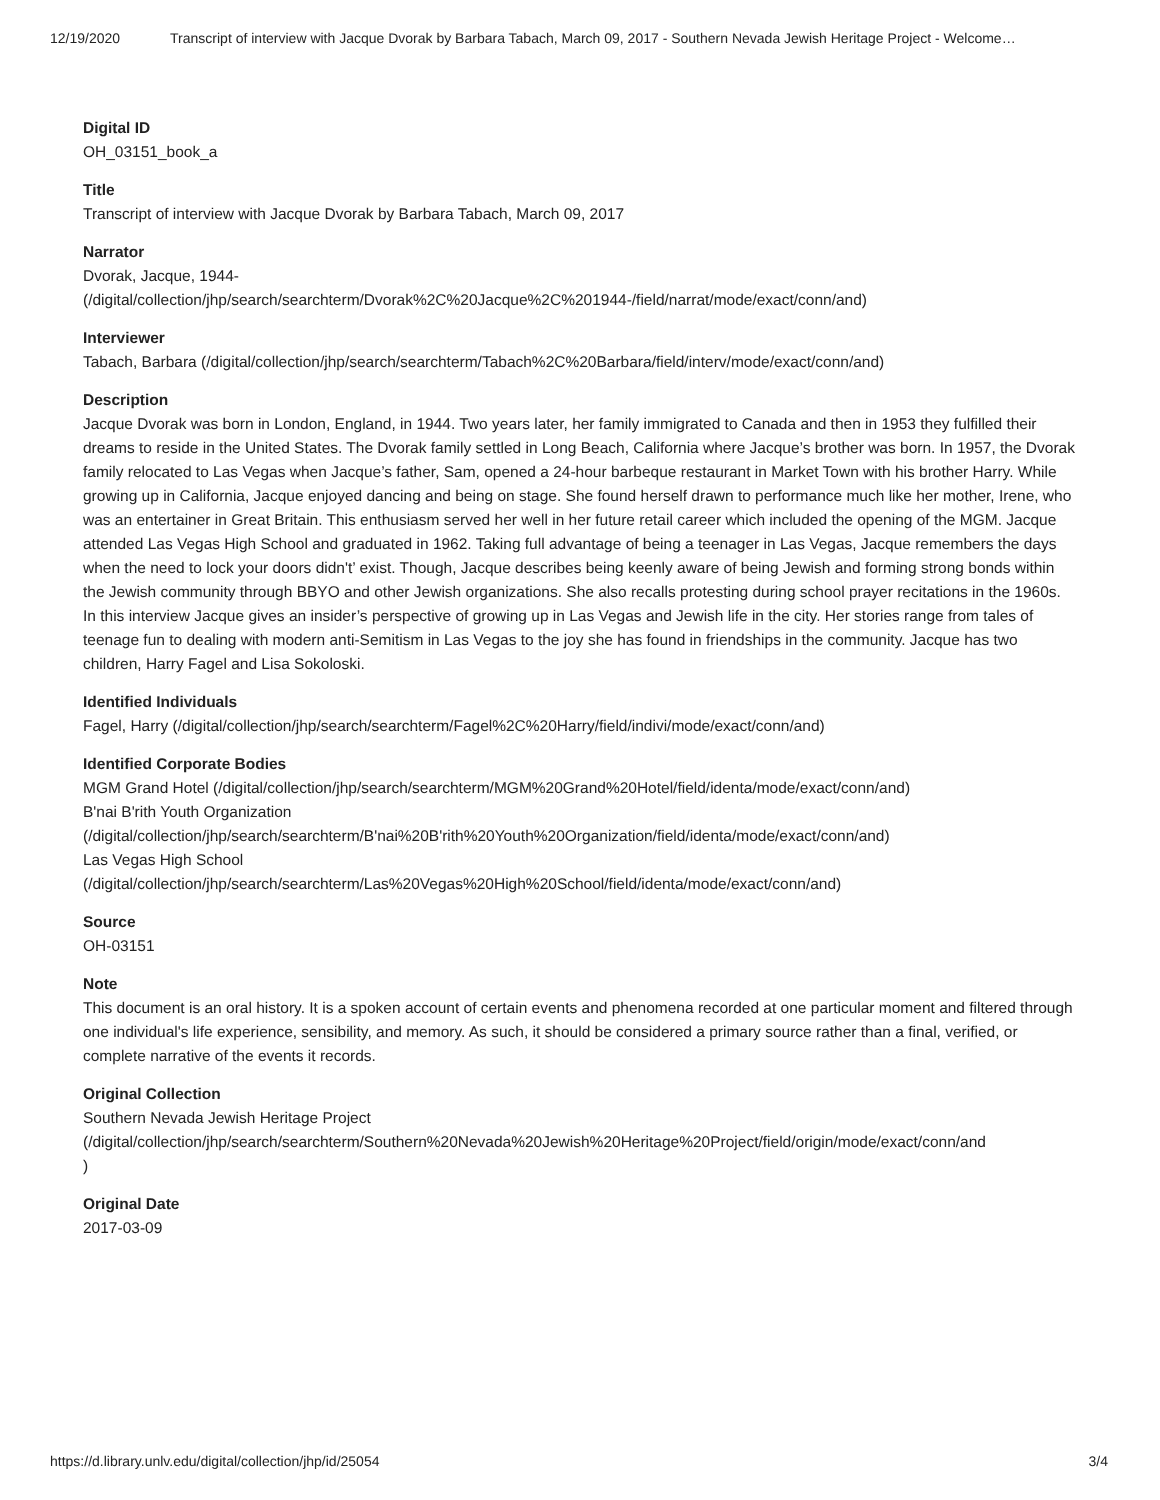12/19/2020 Transcript of interview with Jacque Dvorak by Barbara Tabach, March 09, 2017 - Southern Nevada Jewish Heritage Project - Welcome…
Digital ID
OH_03151_book_a
Title
Transcript of interview with Jacque Dvorak by Barbara Tabach, March 09, 2017
Narrator
Dvorak, Jacque, 1944-
(/digital/collection/jhp/search/searchterm/Dvorak%2C%20Jacque%2C%201944-/field/narrat/mode/exact/conn/and)
Interviewer
Tabach, Barbara (/digital/collection/jhp/search/searchterm/Tabach%2C%20Barbara/field/interv/mode/exact/conn/and)
Description
Jacque Dvorak was born in London, England, in 1944. Two years later, her family immigrated to Canada and then in 1953 they fulfilled their dreams to reside in the United States. The Dvorak family settled in Long Beach, California where Jacque’s brother was born. In 1957, the Dvorak family relocated to Las Vegas when Jacque’s father, Sam, opened a 24-hour barbeque restaurant in Market Town with his brother Harry. While growing up in California, Jacque enjoyed dancing and being on stage. She found herself drawn to performance much like her mother, Irene, who was an entertainer in Great Britain. This enthusiasm served her well in her future retail career which included the opening of the MGM. Jacque attended Las Vegas High School and graduated in 1962. Taking full advantage of being a teenager in Las Vegas, Jacque remembers the days when the need to lock your doors didn't’ exist. Though, Jacque describes being keenly aware of being Jewish and forming strong bonds within the Jewish community through BBYO and other Jewish organizations. She also recalls protesting during school prayer recitations in the 1960s. In this interview Jacque gives an insider’s perspective of growing up in Las Vegas and Jewish life in the city. Her stories range from tales of teenage fun to dealing with modern anti-Semitism in Las Vegas to the joy she has found in friendships in the community. Jacque has two children, Harry Fagel and Lisa Sokoloski.
Identified Individuals
Fagel, Harry (/digital/collection/jhp/search/searchterm/Fagel%2C%20Harry/field/indivi/mode/exact/conn/and)
Identified Corporate Bodies
MGM Grand Hotel (/digital/collection/jhp/search/searchterm/MGM%20Grand%20Hotel/field/identa/mode/exact/conn/and)
B'nai B'rith Youth Organization
(/digital/collection/jhp/search/searchterm/B'nai%20B'rith%20Youth%20Organization/field/identa/mode/exact/conn/and)
Las Vegas High School
(/digital/collection/jhp/search/searchterm/Las%20Vegas%20High%20School/field/identa/mode/exact/conn/and)
Source
OH-03151
Note
This document is an oral history. It is a spoken account of certain events and phenomena recorded at one particular moment and filtered through one individual's life experience, sensibility, and memory. As such, it should be considered a primary source rather than a final, verified, or complete narrative of the events it records.
Original Collection
Southern Nevada Jewish Heritage Project
(/digital/collection/jhp/search/searchterm/Southern%20Nevada%20Jewish%20Heritage%20Project/field/origin/mode/exact/conn/and
)
Original Date
2017-03-09
https://d.library.unlv.edu/digital/collection/jhp/id/25054 3/4